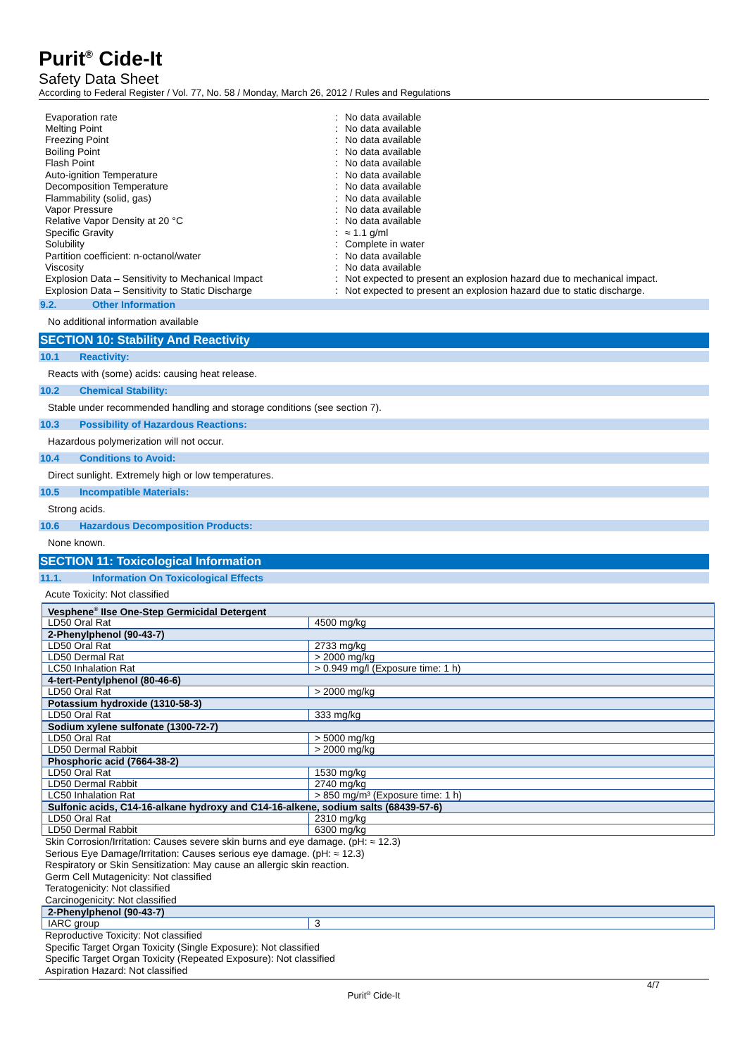Purit<sup>®</sup> Cide-It
Safety Data Sheet
According to Federal Register / Vol. 77, No. 58 / Monday, March 26, 2012 / Rules and Regulations
Evaporation rate
:
No data available
Melting Point
:
No data available
Freezing Point
:
No data available
Boiling Point
:
No data available
Flash Point
:
No data available
Auto-ignition Temperature
:
No data available
Decomposition Temperature
:
No data available
Flammability (solid, gas)
:
No data available
Vapor Pressure
:
No data available
Relative Vapor Density at 20 °C
:
No data available
Specific Gravity
:
≈ 1.1 g/ml
Solubility
:
Complete in water
Partition coefficient: n-octanol/water
:
No data available
Viscosity
:
No data available
Explosion Data – Sensitivity to Mechanical Impact
:
Not expected to present an explosion hazard due to mechanical impact.
Explosion Data – Sensitivity to Static Discharge
:
Not expected to present an explosion hazard due to static discharge.
9.2. Other Information
No additional information available
SECTION 10: Stability And Reactivity
10.1 Reactivity:
Reacts with (some) acids: causing heat release.
10.2 Chemical Stability:
Stable under recommended handling and storage conditions (see section 7).
10.3 Possibility of Hazardous Reactions:
Hazardous polymerization will not occur.
10.4 Conditions to Avoid:
Direct sunlight. Extremely high or low temperatures.
10.5 Incompatible Materials:
Strong acids.
10.6 Hazardous Decomposition Products:
None known.
SECTION 11: Toxicological Information
11.1. Information On Toxicological Effects
Acute Toxicity: Not classified
| Vesphene<sup>®</sup> IIse One-Step Germicidal Detergent | |
| LD50 Oral Rat | 4500 mg/kg |
| 2-Phenylphenol (90-43-7) | |
| LD50 Oral Rat | 2733 mg/kg |
| LD50 Dermal Rat | > 2000 mg/kg |
| LC50 Inhalation Rat | > 0.949 mg/l (Exposure time: 1 h) |
| 4-tert-Pentylphenol (80-46-6) | |
| LD50 Oral Rat | > 2000 mg/kg |
| Potassium hydroxide (1310-58-3) | |
| LD50 Oral Rat | 333 mg/kg |
| Sodium xylene sulfonate (1300-72-7) | |
| LD50 Oral Rat | > 5000 mg/kg |
| LD50 Dermal Rabbit | > 2000 mg/kg |
| Phosphoric acid (7664-38-2) | |
| LD50 Oral Rat | 1530 mg/kg |
| LD50 Dermal Rabbit | 2740 mg/kg |
| LC50 Inhalation Rat | > 850 mg/m³ (Exposure time: 1 h) |
| Sulfonic acids, C14-16-alkane hydroxy and C14-16-alkene, sodium salts (68439-57-6) | |
| LD50 Oral Rat | 2310 mg/kg |
| LD50 Dermal Rabbit | 6300 mg/kg |
Skin Corrosion/Irritation: Causes severe skin burns and eye damage. (pH: ≈ 12.3)
Serious Eye Damage/Irritation: Causes serious eye damage. (pH: ≈ 12.3)
Respiratory or Skin Sensitization: May cause an allergic skin reaction.
Germ Cell Mutagenicity: Not classified
Teratogenicity: Not classified
Carcinogenicity: Not classified
| 2-Phenylphenol (90-43-7) | |
| IARC group | 3 |
Reproductive Toxicity: Not classified
Specific Target Organ Toxicity (Single Exposure): Not classified
Specific Target Organ Toxicity (Repeated Exposure): Not classified
Aspiration Hazard: Not classified
4/7
Purit<sup>®</sup> Cide-It